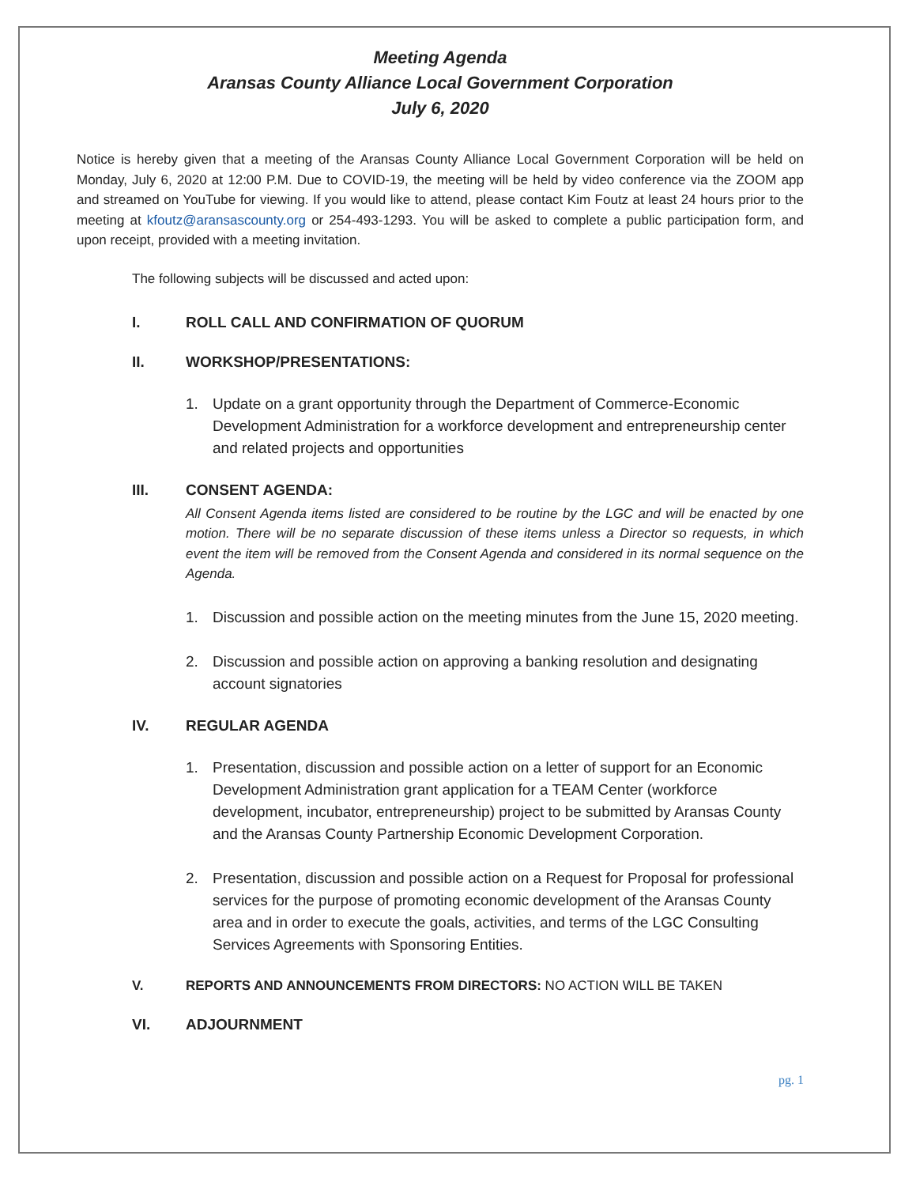Meeting Agenda
Aransas County Alliance Local Government Corporation
July 6, 2020
Notice is hereby given that a meeting of the Aransas County Alliance Local Government Corporation will be held on Monday, July 6, 2020 at 12:00 P.M. Due to COVID-19, the meeting will be held by video conference via the ZOOM app and streamed on YouTube for viewing. If you would like to attend, please contact Kim Foutz at least 24 hours prior to the meeting at kfoutz@aransascounty.org or 254-493-1293. You will be asked to complete a public participation form, and upon receipt, provided with a meeting invitation.
The following subjects will be discussed and acted upon:
I. ROLL CALL AND CONFIRMATION OF QUORUM
II. WORKSHOP/PRESENTATIONS:
1. Update on a grant opportunity through the Department of Commerce-Economic Development Administration for a workforce development and entrepreneurship center and related projects and opportunities
III. CONSENT AGENDA:
All Consent Agenda items listed are considered to be routine by the LGC and will be enacted by one motion. There will be no separate discussion of these items unless a Director so requests, in which event the item will be removed from the Consent Agenda and considered in its normal sequence on the Agenda.
1. Discussion and possible action on the meeting minutes from the June 15, 2020 meeting.
2. Discussion and possible action on approving a banking resolution and designating account signatories
IV. REGULAR AGENDA
1. Presentation, discussion and possible action on a letter of support for an Economic Development Administration grant application for a TEAM Center (workforce development, incubator, entrepreneurship) project to be submitted by Aransas County and the Aransas County Partnership Economic Development Corporation.
2. Presentation, discussion and possible action on a Request for Proposal for professional services for the purpose of promoting economic development of the Aransas County area and in order to execute the goals, activities, and terms of the LGC Consulting Services Agreements with Sponsoring Entities.
V. REPORTS AND ANNOUNCEMENTS FROM DIRECTORS: NO ACTION WILL BE TAKEN
VI. ADJOURNMENT
pg. 1